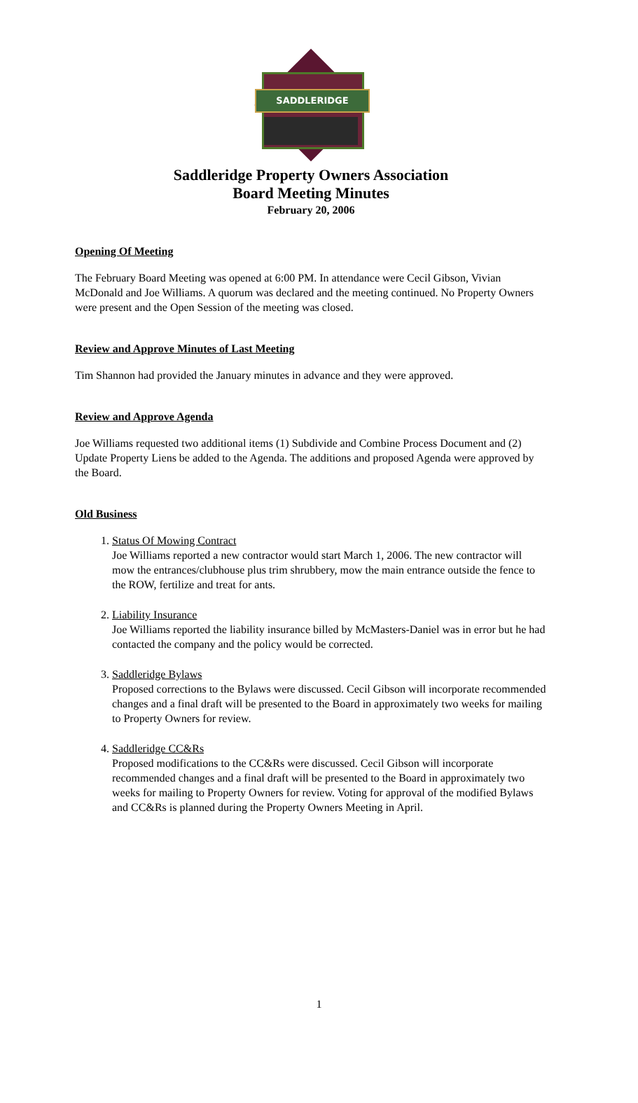SADDLERIDGE
Saddleridge Property Owners Association
Board Meeting Minutes
February 20, 2006
Opening Of Meeting
The February Board Meeting was opened at 6:00 PM. In attendance were Cecil Gibson, Vivian McDonald and Joe Williams. A quorum was declared and the meeting continued. No Property Owners were present and the Open Session of the meeting was closed.
Review and Approve Minutes of Last Meeting
Tim Shannon had provided the January minutes in advance and they were approved.
Review and Approve Agenda
Joe Williams requested two additional items (1) Subdivide and Combine Process Document and (2) Update Property Liens be added to the Agenda. The additions and proposed Agenda were approved by the Board.
Old Business
1.
Status Of Mowing Contract
Joe Williams reported a new contractor would start March 1, 2006. The new contractor will mow the entrances/clubhouse plus trim shrubbery, mow the main entrance outside the fence to the ROW, fertilize and treat for ants.
2.
Liability Insurance
Joe Williams reported the liability insurance billed by McMasters-Daniel was in error but he had contacted the company and the policy would be corrected.
3.
Saddleridge Bylaws
Proposed corrections to the Bylaws were discussed. Cecil Gibson will incorporate recommended changes and a final draft will be presented to the Board in approximately two weeks for mailing to Property Owners for review.
4.
Saddleridge CC&Rs
Proposed modifications to the CC&Rs were discussed. Cecil Gibson will incorporate recommended changes and a final draft will be presented to the Board in approximately two weeks for mailing to Property Owners for review. Voting for approval of the modified Bylaws and CC&Rs is planned during the Property Owners Meeting in April.
1